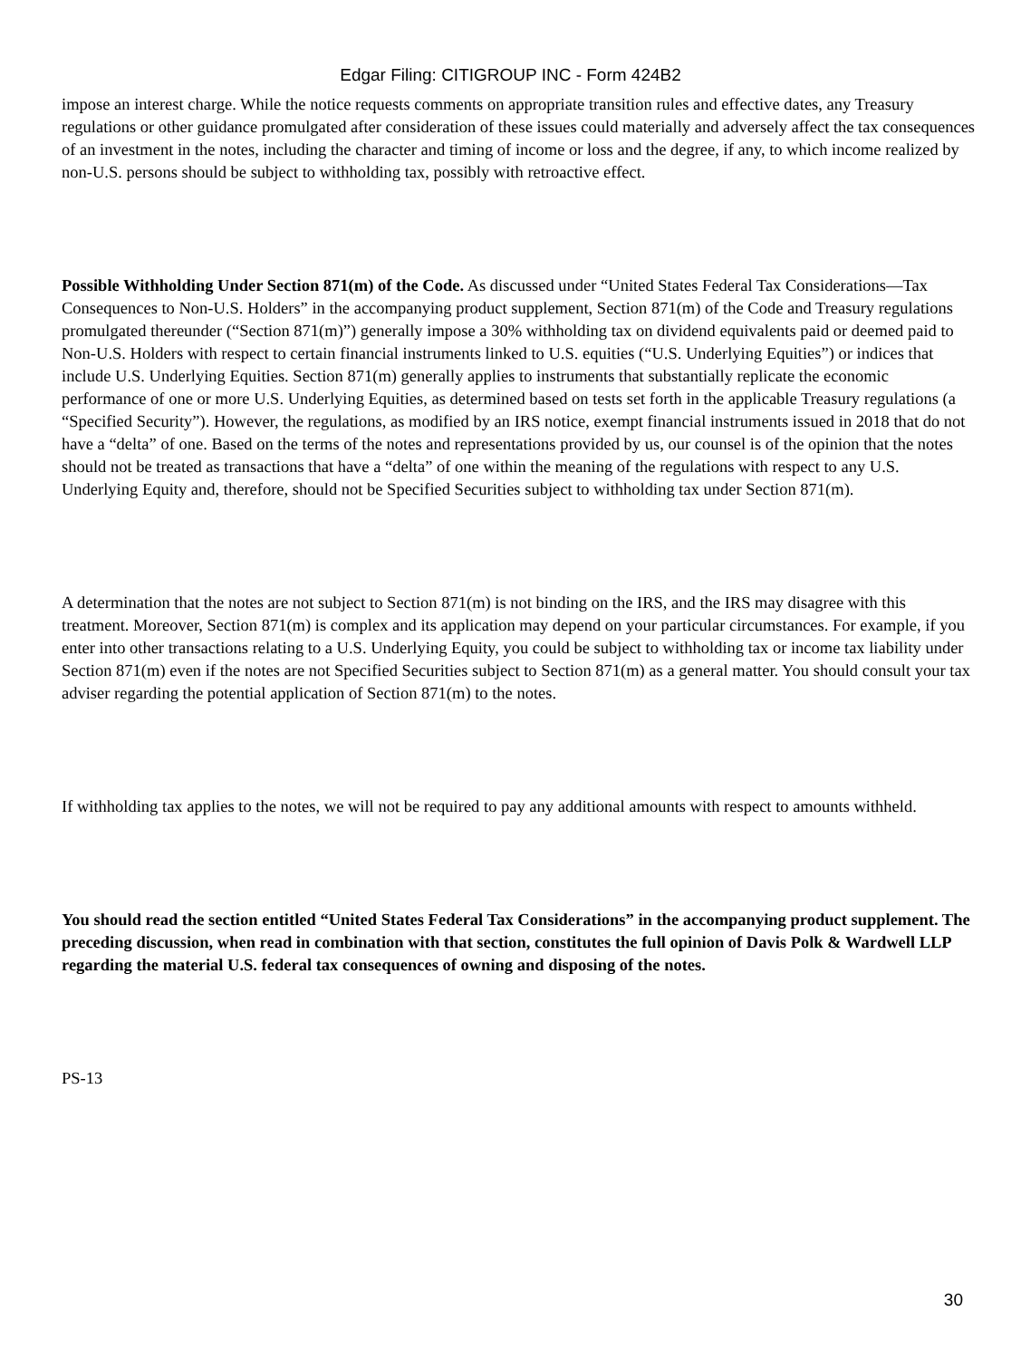Edgar Filing: CITIGROUP INC - Form 424B2
impose an interest charge. While the notice requests comments on appropriate transition rules and effective dates, any Treasury regulations or other guidance promulgated after consideration of these issues could materially and adversely affect the tax consequences of an investment in the notes, including the character and timing of income or loss and the degree, if any, to which income realized by non-U.S. persons should be subject to withholding tax, possibly with retroactive effect.
Possible Withholding Under Section 871(m) of the Code. As discussed under “United States Federal Tax Considerations—Tax Consequences to Non-U.S. Holders” in the accompanying product supplement, Section 871(m) of the Code and Treasury regulations promulgated thereunder (“Section 871(m)”) generally impose a 30% withholding tax on dividend equivalents paid or deemed paid to Non-U.S. Holders with respect to certain financial instruments linked to U.S. equities (“U.S. Underlying Equities”) or indices that include U.S. Underlying Equities. Section 871(m) generally applies to instruments that substantially replicate the economic performance of one or more U.S. Underlying Equities, as determined based on tests set forth in the applicable Treasury regulations (a “Specified Security”). However, the regulations, as modified by an IRS notice, exempt financial instruments issued in 2018 that do not have a “delta” of one. Based on the terms of the notes and representations provided by us, our counsel is of the opinion that the notes should not be treated as transactions that have a “delta” of one within the meaning of the regulations with respect to any U.S. Underlying Equity and, therefore, should not be Specified Securities subject to withholding tax under Section 871(m).
A determination that the notes are not subject to Section 871(m) is not binding on the IRS, and the IRS may disagree with this treatment. Moreover, Section 871(m) is complex and its application may depend on your particular circumstances. For example, if you enter into other transactions relating to a U.S. Underlying Equity, you could be subject to withholding tax or income tax liability under Section 871(m) even if the notes are not Specified Securities subject to Section 871(m) as a general matter. You should consult your tax adviser regarding the potential application of Section 871(m) to the notes.
If withholding tax applies to the notes, we will not be required to pay any additional amounts with respect to amounts withheld.
You should read the section entitled “United States Federal Tax Considerations” in the accompanying product supplement. The preceding discussion, when read in combination with that section, constitutes the full opinion of Davis Polk & Wardwell LLP regarding the material U.S. federal tax consequences of owning and disposing of the notes.
PS-13
30